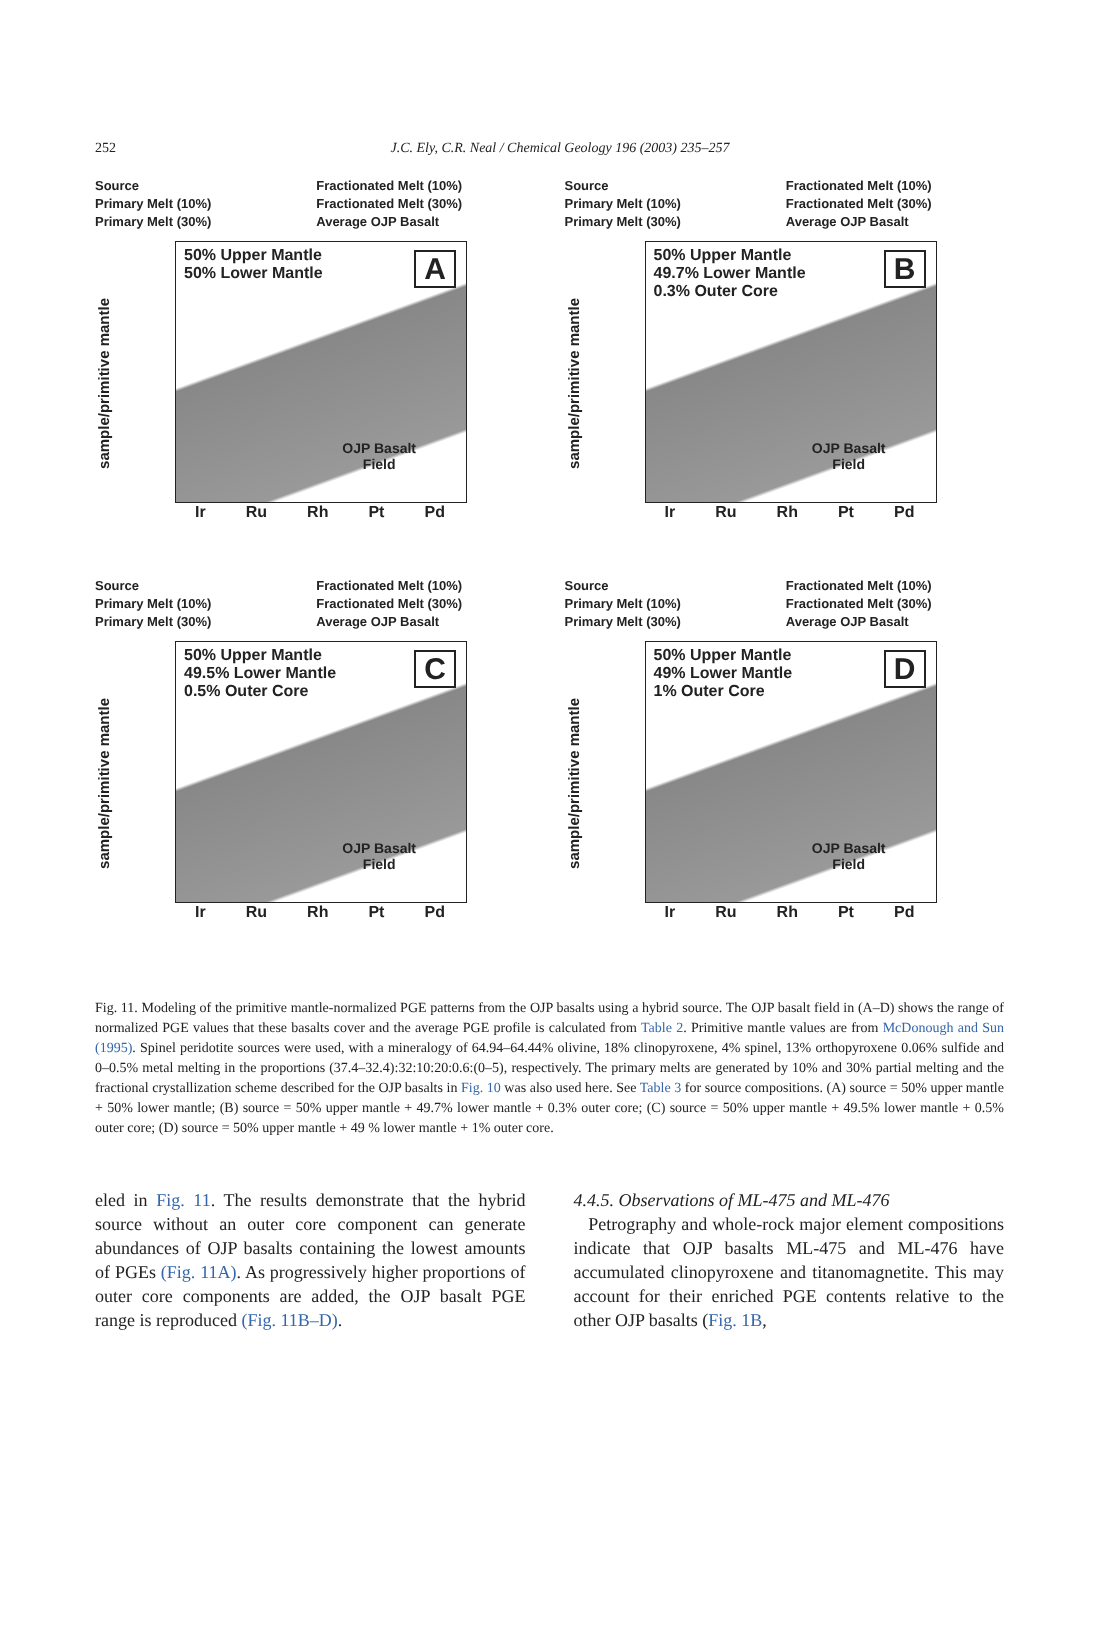252
J.C. Ely, C.R. Neal / Chemical Geology 196 (2003) 235–257
Source Fractionated Melt (10%) Primary Melt (10%) Fractionated Melt (30%) Primary Melt (30%) Average OJP Basalt
sample/primitive mantle
50% Upper Mantle
50% Lower Mantle
A
OJP Basalt
Field
Ir Ru Rh Pt Pd
Source Fractionated Melt (10%) Primary Melt (10%) Fractionated Melt (30%) Primary Melt (30%) Average OJP Basalt
sample/primitive mantle
50% Upper Mantle
49.7% Lower Mantle
0.3% Outer Core
B
OJP Basalt
Field
Ir Ru Rh Pt Pd
Source Fractionated Melt (10%) Primary Melt (10%) Fractionated Melt (30%) Primary Melt (30%) Average OJP Basalt
sample/primitive mantle
50% Upper Mantle
49.5% Lower Mantle
0.5% Outer Core
C
OJP Basalt
Field
Ir Ru Rh Pt Pd
Source Fractionated Melt (10%) Primary Melt (10%) Fractionated Melt (30%) Primary Melt (30%) Average OJP Basalt
sample/primitive mantle
50% Upper Mantle
49% Lower Mantle
1% Outer Core
D
OJP Basalt
Field
Ir Ru Rh Pt Pd
Fig. 11. Modeling of the primitive mantle-normalized PGE patterns from the OJP basalts using a hybrid source. The OJP basalt field in (A–D) shows the range of normalized PGE values that these basalts cover and the average PGE profile is calculated from Table 2. Primitive mantle values are from McDonough and Sun (1995). Spinel peridotite sources were used, with a mineralogy of 64.94–64.44% olivine, 18% clinopyroxene, 4% spinel, 13% orthopyroxene 0.06% sulfide and 0–0.5% metal melting in the proportions (37.4–32.4):32:10:20:0.6:(0–5), respectively. The primary melts are generated by 10% and 30% partial melting and the fractional crystallization scheme described for the OJP basalts in Fig. 10 was also used here. See Table 3 for source compositions. (A) source = 50% upper mantle + 50% lower mantle; (B) source = 50% upper mantle + 49.7% lower mantle + 0.3% outer core; (C) source = 50% upper mantle + 49.5% lower mantle + 0.5% outer core; (D) source = 50% upper mantle + 49 % lower mantle + 1% outer core.
eled in Fig. 11. The results demonstrate that the hybrid source without an outer core component can generate abundances of OJP basalts containing the lowest amounts of PGEs (Fig. 11A). As progressively higher proportions of outer core components are added, the OJP basalt PGE range is reproduced (Fig. 11B–D).
4.4.5. Observations of ML-475 and ML-476
Petrography and whole-rock major element compositions indicate that OJP basalts ML-475 and ML-476 have accumulated clinopyroxene and titanomagnetite. This may account for their enriched PGE contents relative to the other OJP basalts (Fig. 1B,